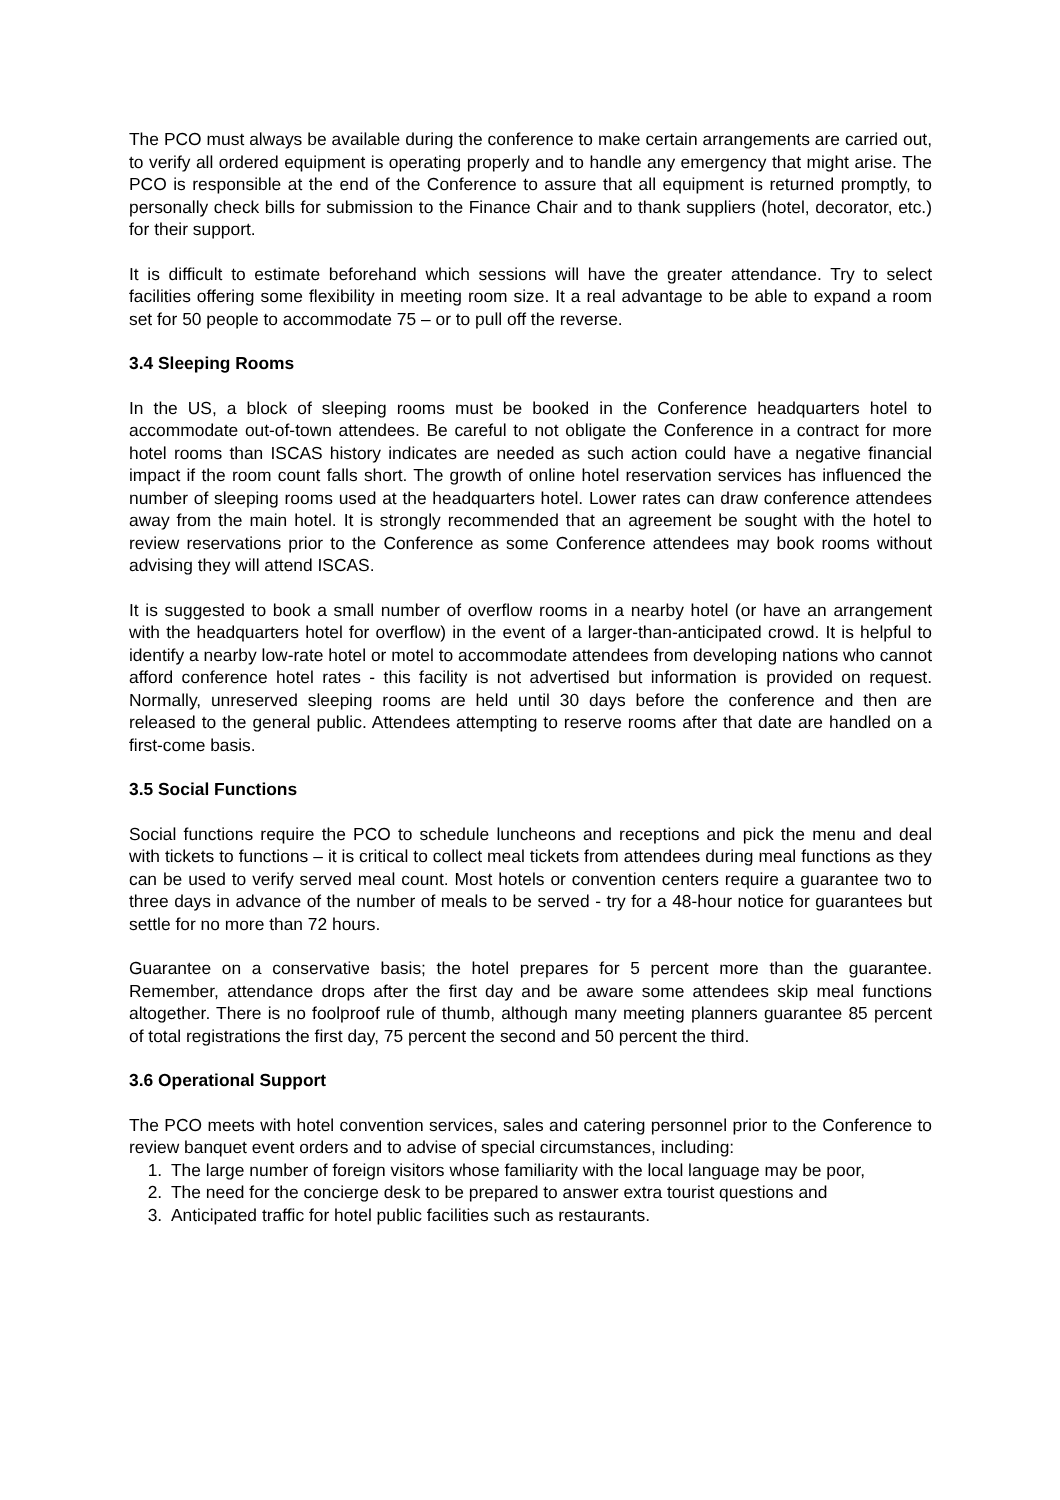The PCO must always be available during the conference to make certain arrangements are carried out, to verify all ordered equipment is operating properly and to handle any emergency that might arise. The PCO is responsible at the end of the Conference to assure that all equipment is returned promptly, to personally check bills for submission to the Finance Chair and to thank suppliers (hotel, decorator, etc.) for their support.
It is difficult to estimate beforehand which sessions will have the greater attendance. Try to select facilities offering some flexibility in meeting room size. It a real advantage to be able to expand a room set for 50 people to accommodate 75 – or to pull off the reverse.
3.4 Sleeping Rooms
In the US, a block of sleeping rooms must be booked in the Conference headquarters hotel to accommodate out-of-town attendees. Be careful to not obligate the Conference in a contract for more hotel rooms than ISCAS history indicates are needed as such action could have a negative financial impact if the room count falls short. The growth of online hotel reservation services has influenced the number of sleeping rooms used at the headquarters hotel. Lower rates can draw conference attendees away from the main hotel. It is strongly recommended that an agreement be sought with the hotel to review reservations prior to the Conference as some Conference attendees may book rooms without advising they will attend ISCAS.
It is suggested to book a small number of overflow rooms in a nearby hotel (or have an arrangement with the headquarters hotel for overflow) in the event of a larger-than-anticipated crowd. It is helpful to identify a nearby low-rate hotel or motel to accommodate attendees from developing nations who cannot afford conference hotel rates - this facility is not advertised but information is provided on request. Normally, unreserved sleeping rooms are held until 30 days before the conference and then are released to the general public. Attendees attempting to reserve rooms after that date are handled on a first-come basis.
3.5 Social Functions
Social functions require the PCO to schedule luncheons and receptions and pick the menu and deal with tickets to functions – it is critical to collect meal tickets from attendees during meal functions as they can be used to verify served meal count. Most hotels or convention centers require a guarantee two to three days in advance of the number of meals to be served - try for a 48-hour notice for guarantees but settle for no more than 72 hours.
Guarantee on a conservative basis; the hotel prepares for 5 percent more than the guarantee. Remember, attendance drops after the first day and be aware some attendees skip meal functions altogether. There is no foolproof rule of thumb, although many meeting planners guarantee 85 percent of total registrations the first day, 75 percent the second and 50 percent the third.
3.6 Operational Support
The PCO meets with hotel convention services, sales and catering personnel prior to the Conference to review banquet event orders and to advise of special circumstances, including:
1. The large number of foreign visitors whose familiarity with the local language may be poor,
2. The need for the concierge desk to be prepared to answer extra tourist questions and
3. Anticipated traffic for hotel public facilities such as restaurants.